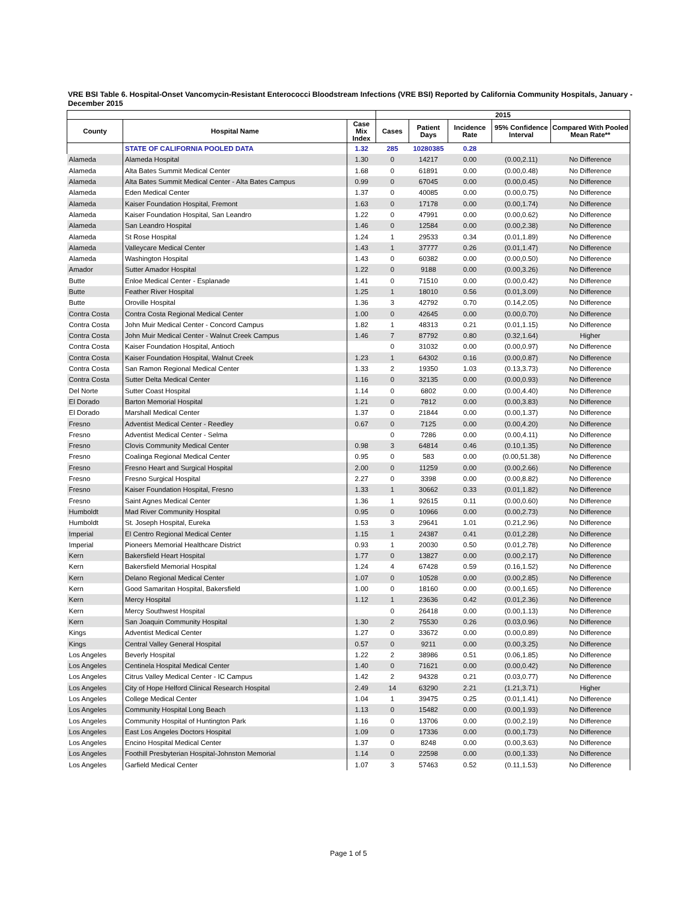VRE BSI Table 6. Hospital-Onset Vancomycin-Resistant Enterococci Bloodstream Infections (VRE BSI) Reported by California Community Hospitals, January - December 2015
| | | | 2015 | | | | |
| --- | --- | --- | --- | --- | --- | --- | --- |
| County | Hospital Name | Case Mix Index | Cases | Patient Days | Incidence Rate | 95% Confidence Interval | Compared With Pooled Mean Rate** |
| | STATE OF CALIFORNIA POOLED DATA | 1.32 | 285 | 10280385 | 0.28 | | |
| Alameda | Alameda Hospital | 1.30 | 0 | 14217 | 0.00 | (0.00,2.11) | No Difference |
| Alameda | Alta Bates Summit Medical Center | 1.68 | 0 | 61891 | 0.00 | (0.00,0.48) | No Difference |
| Alameda | Alta Bates Summit Medical Center - Alta Bates Campus | 0.99 | 0 | 67045 | 0.00 | (0.00,0.45) | No Difference |
| Alameda | Eden Medical Center | 1.37 | 0 | 40085 | 0.00 | (0.00,0.75) | No Difference |
| Alameda | Kaiser Foundation Hospital, Fremont | 1.63 | 0 | 17178 | 0.00 | (0.00,1.74) | No Difference |
| Alameda | Kaiser Foundation Hospital, San Leandro | 1.22 | 0 | 47991 | 0.00 | (0.00,0.62) | No Difference |
| Alameda | San Leandro Hospital | 1.46 | 0 | 12584 | 0.00 | (0.00,2.38) | No Difference |
| Alameda | St Rose Hospital | 1.24 | 1 | 29533 | 0.34 | (0.01,1.89) | No Difference |
| Alameda | Valleycare Medical Center | 1.43 | 1 | 37777 | 0.26 | (0.01,1.47) | No Difference |
| Alameda | Washington Hospital | 1.43 | 0 | 60382 | 0.00 | (0.00,0.50) | No Difference |
| Amador | Sutter Amador Hospital | 1.22 | 0 | 9188 | 0.00 | (0.00,3.26) | No Difference |
| Butte | Enloe Medical Center - Esplanade | 1.41 | 0 | 71510 | 0.00 | (0.00,0.42) | No Difference |
| Butte | Feather River Hospital | 1.25 | 1 | 18010 | 0.56 | (0.01,3.09) | No Difference |
| Butte | Oroville Hospital | 1.36 | 3 | 42792 | 0.70 | (0.14,2.05) | No Difference |
| Contra Costa | Contra Costa Regional Medical Center | 1.00 | 0 | 42645 | 0.00 | (0.00,0.70) | No Difference |
| Contra Costa | John Muir Medical Center - Concord Campus | 1.82 | 1 | 48313 | 0.21 | (0.01,1.15) | No Difference |
| Contra Costa | John Muir Medical Center - Walnut Creek Campus | 1.46 | 7 | 87792 | 0.80 | (0.32,1.64) | Higher |
| Contra Costa | Kaiser Foundation Hospital, Antioch | | 0 | 31032 | 0.00 | (0.00,0.97) | No Difference |
| Contra Costa | Kaiser Foundation Hospital, Walnut Creek | 1.23 | 1 | 64302 | 0.16 | (0.00,0.87) | No Difference |
| Contra Costa | San Ramon Regional Medical Center | 1.33 | 2 | 19350 | 1.03 | (0.13,3.73) | No Difference |
| Contra Costa | Sutter Delta Medical Center | 1.16 | 0 | 32135 | 0.00 | (0.00,0.93) | No Difference |
| Del Norte | Sutter Coast Hospital | 1.14 | 0 | 6802 | 0.00 | (0.00,4.40) | No Difference |
| El Dorado | Barton Memorial Hospital | 1.21 | 0 | 7812 | 0.00 | (0.00,3.83) | No Difference |
| El Dorado | Marshall Medical Center | 1.37 | 0 | 21844 | 0.00 | (0.00,1.37) | No Difference |
| Fresno | Adventist Medical Center - Reedley | 0.67 | 0 | 7125 | 0.00 | (0.00,4.20) | No Difference |
| Fresno | Adventist Medical Center - Selma | | 0 | 7286 | 0.00 | (0.00,4.11) | No Difference |
| Fresno | Clovis Community Medical Center | 0.98 | 3 | 64814 | 0.46 | (0.10,1.35) | No Difference |
| Fresno | Coalinga Regional Medical Center | 0.95 | 0 | 583 | 0.00 | (0.00,51.38) | No Difference |
| Fresno | Fresno Heart and Surgical Hospital | 2.00 | 0 | 11259 | 0.00 | (0.00,2.66) | No Difference |
| Fresno | Fresno Surgical Hospital | 2.27 | 0 | 3398 | 0.00 | (0.00,8.82) | No Difference |
| Fresno | Kaiser Foundation Hospital, Fresno | 1.33 | 1 | 30662 | 0.33 | (0.01,1.82) | No Difference |
| Fresno | Saint Agnes Medical Center | 1.36 | 1 | 92615 | 0.11 | (0.00,0.60) | No Difference |
| Humboldt | Mad River Community Hospital | 0.95 | 0 | 10966 | 0.00 | (0.00,2.73) | No Difference |
| Humboldt | St. Joseph Hospital, Eureka | 1.53 | 3 | 29641 | 1.01 | (0.21,2.96) | No Difference |
| Imperial | El Centro Regional Medical Center | 1.15 | 1 | 24387 | 0.41 | (0.01,2.28) | No Difference |
| Imperial | Pioneers Memorial Healthcare District | 0.93 | 1 | 20030 | 0.50 | (0.01,2.78) | No Difference |
| Kern | Bakersfield Heart Hospital | 1.77 | 0 | 13827 | 0.00 | (0.00,2.17) | No Difference |
| Kern | Bakersfield Memorial Hospital | 1.24 | 4 | 67428 | 0.59 | (0.16,1.52) | No Difference |
| Kern | Delano Regional Medical Center | 1.07 | 0 | 10528 | 0.00 | (0.00,2.85) | No Difference |
| Kern | Good Samaritan Hospital, Bakersfield | 1.00 | 0 | 18160 | 0.00 | (0.00,1.65) | No Difference |
| Kern | Mercy Hospital | 1.12 | 1 | 23636 | 0.42 | (0.01,2.36) | No Difference |
| Kern | Mercy Southwest Hospital | | 0 | 26418 | 0.00 | (0.00,1.13) | No Difference |
| Kern | San Joaquin Community Hospital | 1.30 | 2 | 75530 | 0.26 | (0.03,0.96) | No Difference |
| Kings | Adventist Medical Center | 1.27 | 0 | 33672 | 0.00 | (0.00,0.89) | No Difference |
| Kings | Central Valley General Hospital | 0.57 | 0 | 9211 | 0.00 | (0.00,3.25) | No Difference |
| Los Angeles | Beverly Hospital | 1.22 | 2 | 38986 | 0.51 | (0.06,1.85) | No Difference |
| Los Angeles | Centinela Hospital Medical Center | 1.40 | 0 | 71621 | 0.00 | (0.00,0.42) | No Difference |
| Los Angeles | Citrus Valley Medical Center - IC Campus | 1.42 | 2 | 94328 | 0.21 | (0.03,0.77) | No Difference |
| Los Angeles | City of Hope Helford Clinical Research Hospital | 2.49 | 14 | 63290 | 2.21 | (1.21,3.71) | Higher |
| Los Angeles | College Medical Center | 1.04 | 1 | 39475 | 0.25 | (0.01,1.41) | No Difference |
| Los Angeles | Community Hospital Long Beach | 1.13 | 0 | 15482 | 0.00 | (0.00,1.93) | No Difference |
| Los Angeles | Community Hospital of Huntington Park | 1.16 | 0 | 13706 | 0.00 | (0.00,2.19) | No Difference |
| Los Angeles | East Los Angeles Doctors Hospital | 1.09 | 0 | 17336 | 0.00 | (0.00,1.73) | No Difference |
| Los Angeles | Encino Hospital Medical Center | 1.37 | 0 | 8248 | 0.00 | (0.00,3.63) | No Difference |
| Los Angeles | Foothill Presbyterian Hospital-Johnston Memorial | 1.14 | 0 | 22598 | 0.00 | (0.00,1.33) | No Difference |
| Los Angeles | Garfield Medical Center | 1.07 | 3 | 57463 | 0.52 | (0.11,1.53) | No Difference |
Page 1 of 5